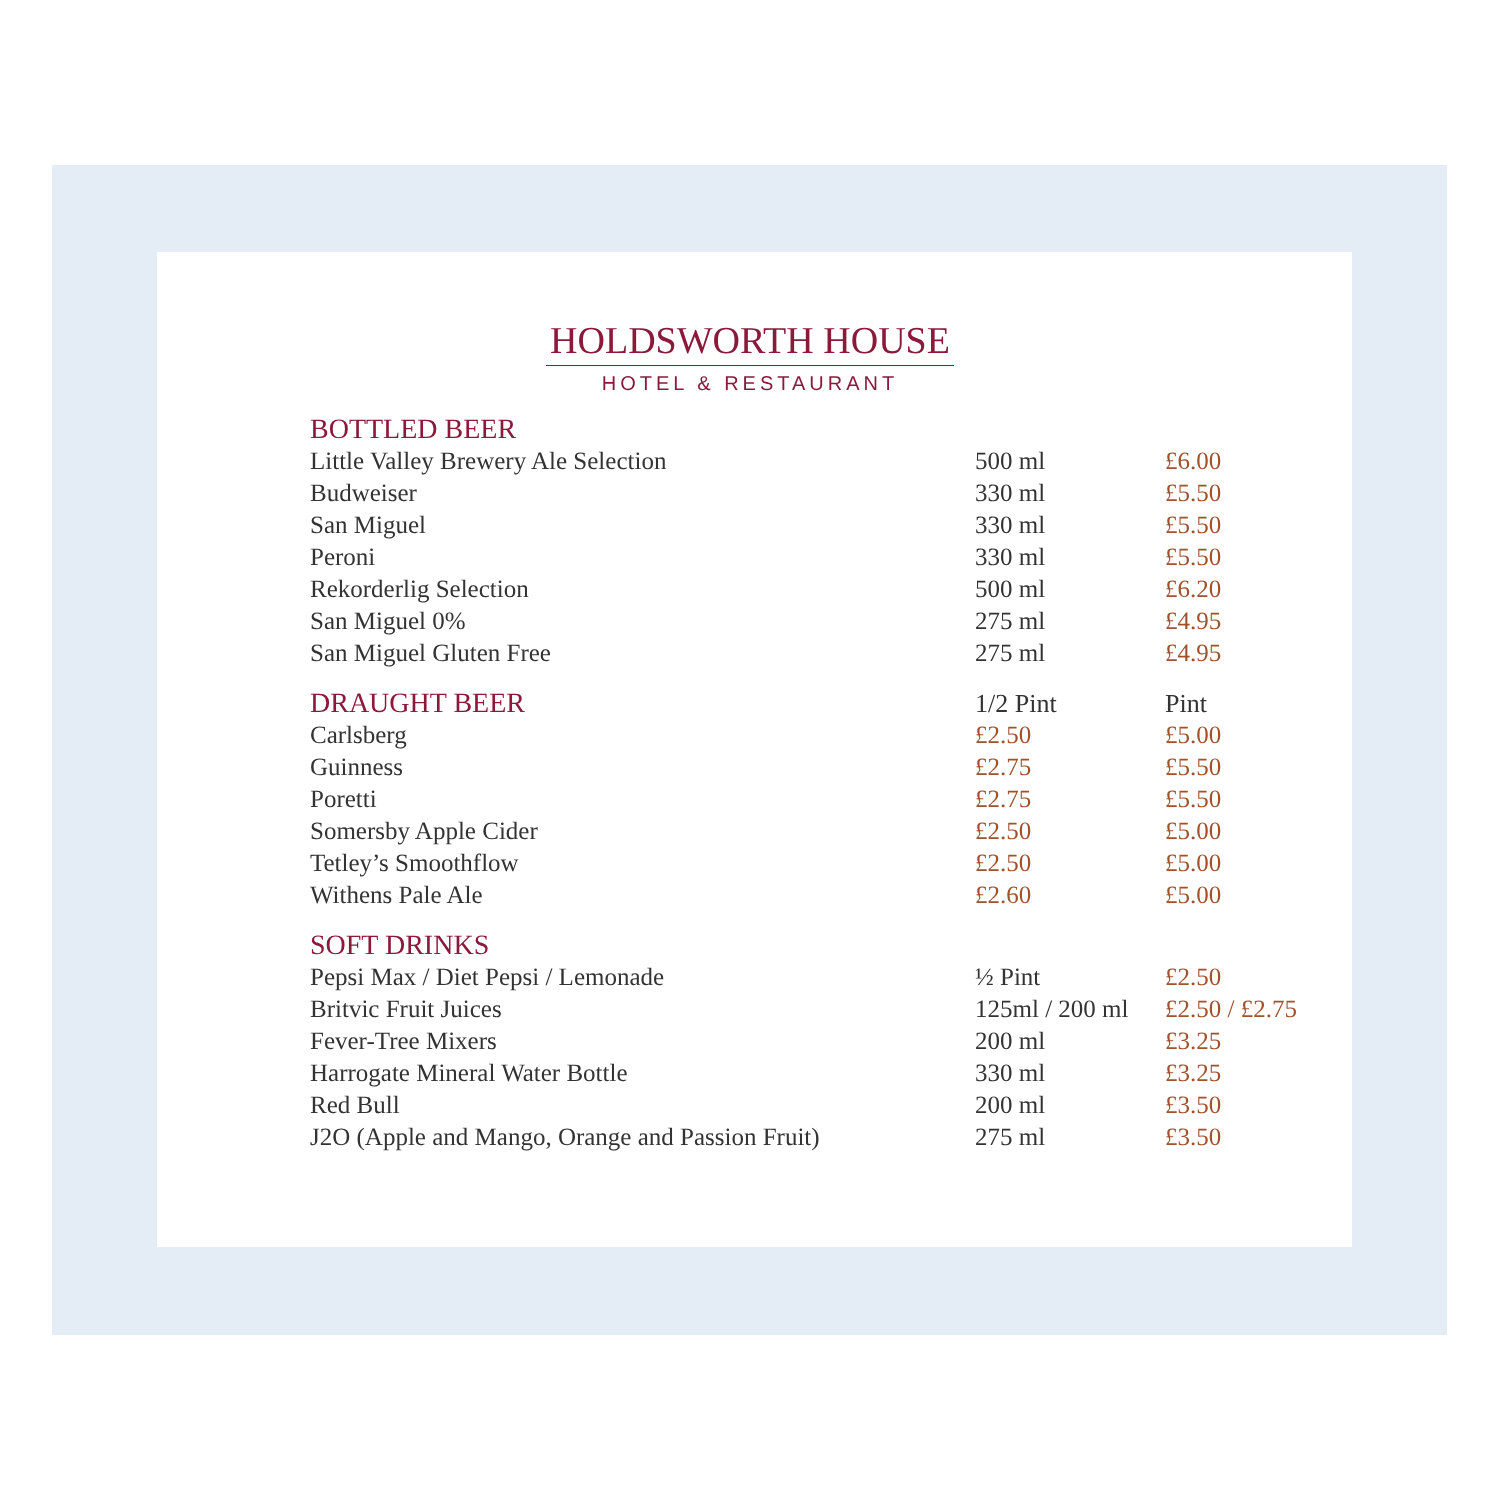HOLDSWORTH HOUSE
HOTEL & RESTAURANT
| BOTTLED BEER | | |
| --- | --- | --- |
| Little Valley Brewery Ale Selection | 500 ml | £6.00 |
| Budweiser | 330 ml | £5.50 |
| San Miguel | 330 ml | £5.50 |
| Peroni | 330 ml | £5.50 |
| Rekorderlig Selection | 500 ml | £6.20 |
| San Miguel 0% | 275 ml | £4.95 |
| San Miguel Gluten Free | 275 ml | £4.95 |
| DRAUGHT BEER | 1/2 Pint | Pint |
| Carlsberg | £2.50 | £5.00 |
| Guinness | £2.75 | £5.50 |
| Poretti | £2.75 | £5.50 |
| Somersby Apple Cider | £2.50 | £5.00 |
| Tetley’s Smoothflow | £2.50 | £5.00 |
| Withens Pale Ale | £2.60 | £5.00 |
| SOFT DRINKS | | |
| Pepsi Max / Diet Pepsi / Lemonade | ½ Pint | £2.50 |
| Britvic Fruit Juices | 125ml / 200 ml | £2.50 / £2.75 |
| Fever-Tree Mixers | 200 ml | £3.25 |
| Harrogate Mineral Water Bottle | 330 ml | £3.25 |
| Red Bull | 200 ml | £3.50 |
| J2O (Apple and Mango, Orange and Passion Fruit) | 275 ml | £3.50 |